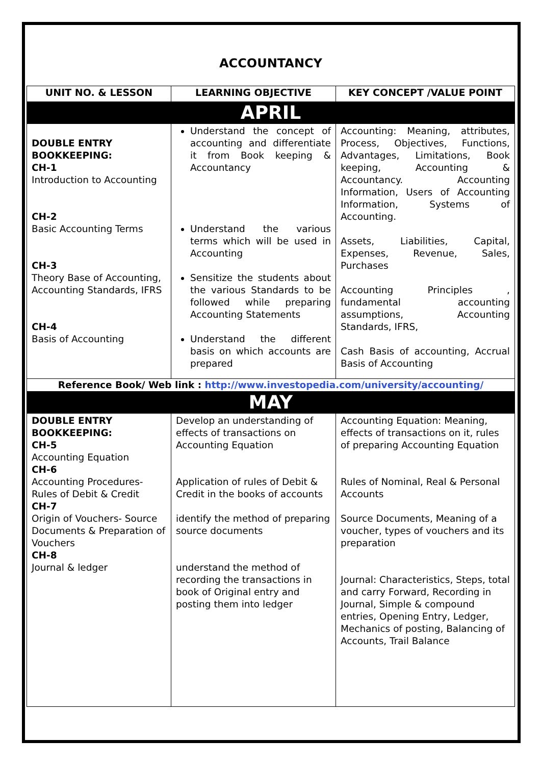ACCOUNTANCY
| UNIT NO. & LESSON | LEARNING OBJECTIVE | KEY CONCEPT /VALUE POINT |
| --- | --- | --- |
| APRIL | | |
| DOUBLE ENTRY BOOKKEEPING: CH-1 Introduction to Accounting CH-2 Basic Accounting Terms CH-3 Theory Base of Accounting, Accounting Standards, IFRS CH-4 Basis of Accounting | Understand the concept of accounting and differentiate it from Book keeping & Accountancy Understand the various terms which will be used in Accounting Sensitize the students about the various Standards to be followed while preparing Accounting Statements Understand the different basis on which accounts are prepared | Accounting: Meaning, attributes, Process, Objectives, Functions, Advantages, Limitations, Book keeping, Accounting & Accountancy. Accounting Information, Users of Accounting Information, Systems of Accounting. Assets, Liabilities, Capital, Expenses, Revenue, Sales, Purchases Accounting Principles , fundamental accounting assumptions, Accounting Standards, IFRS, Cash Basis of accounting, Accrual Basis of Accounting |
| Reference Book/ Web link : http://www.investopedia.com/university/accounting/ | | |
| MAY | | |
| DOUBLE ENTRY BOOKKEEPING: CH-5 Accounting Equation CH-6 Accounting Procedures- Rules of Debit & Credit CH-7 Origin of Vouchers- Source Documents & Preparation of Vouchers CH-8 Journal & ledger | Develop an understanding of effects of transactions on Accounting Equation Application of rules of Debit & Credit in the books of accounts identify the method of preparing source documents understand the method of recording the transactions in book of Original entry and posting them into ledger | Accounting Equation: Meaning, effects of transactions on it, rules of preparing Accounting Equation Rules of Nominal, Real & Personal Accounts Source Documents, Meaning of a voucher, types of vouchers and its preparation Journal: Characteristics, Steps, total and carry Forward, Recording in Journal, Simple & compound entries, Opening Entry, Ledger, Mechanics of posting, Balancing of Accounts, Trail Balance |